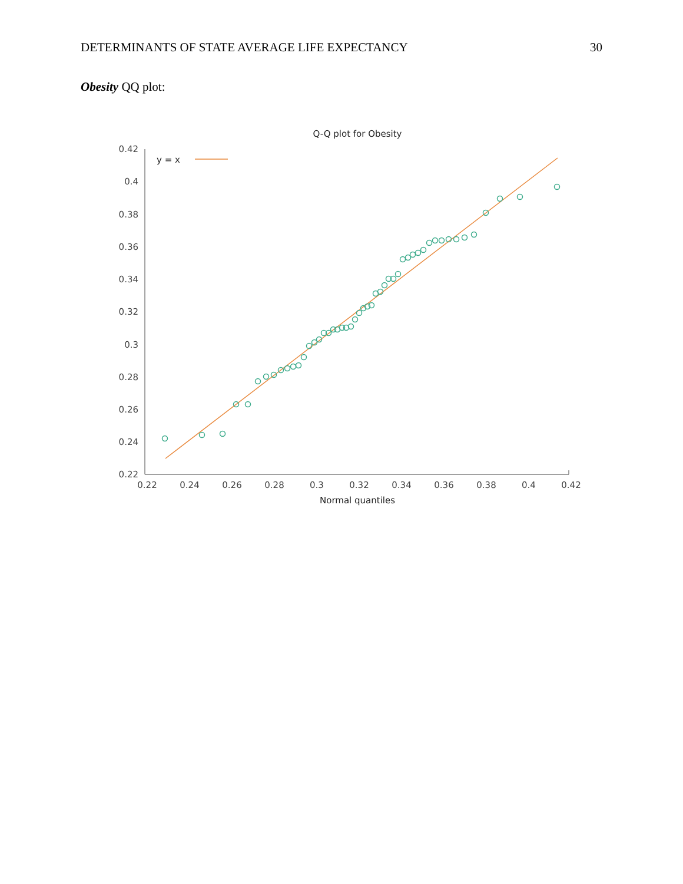DETERMINANTS OF STATE AVERAGE LIFE EXPECTANCY 30
Obesity QQ plot:
Q-Q plot for Obesity
0.42
0.4
0.38
0.36
0.34
0.32
0.3
0.28
0.26
0.24
0.22
0.22
0.24
0.26
0.28
0.3
0.32
0.34
0.36
0.38
0.4
0.42
Normal quantiles
y = x